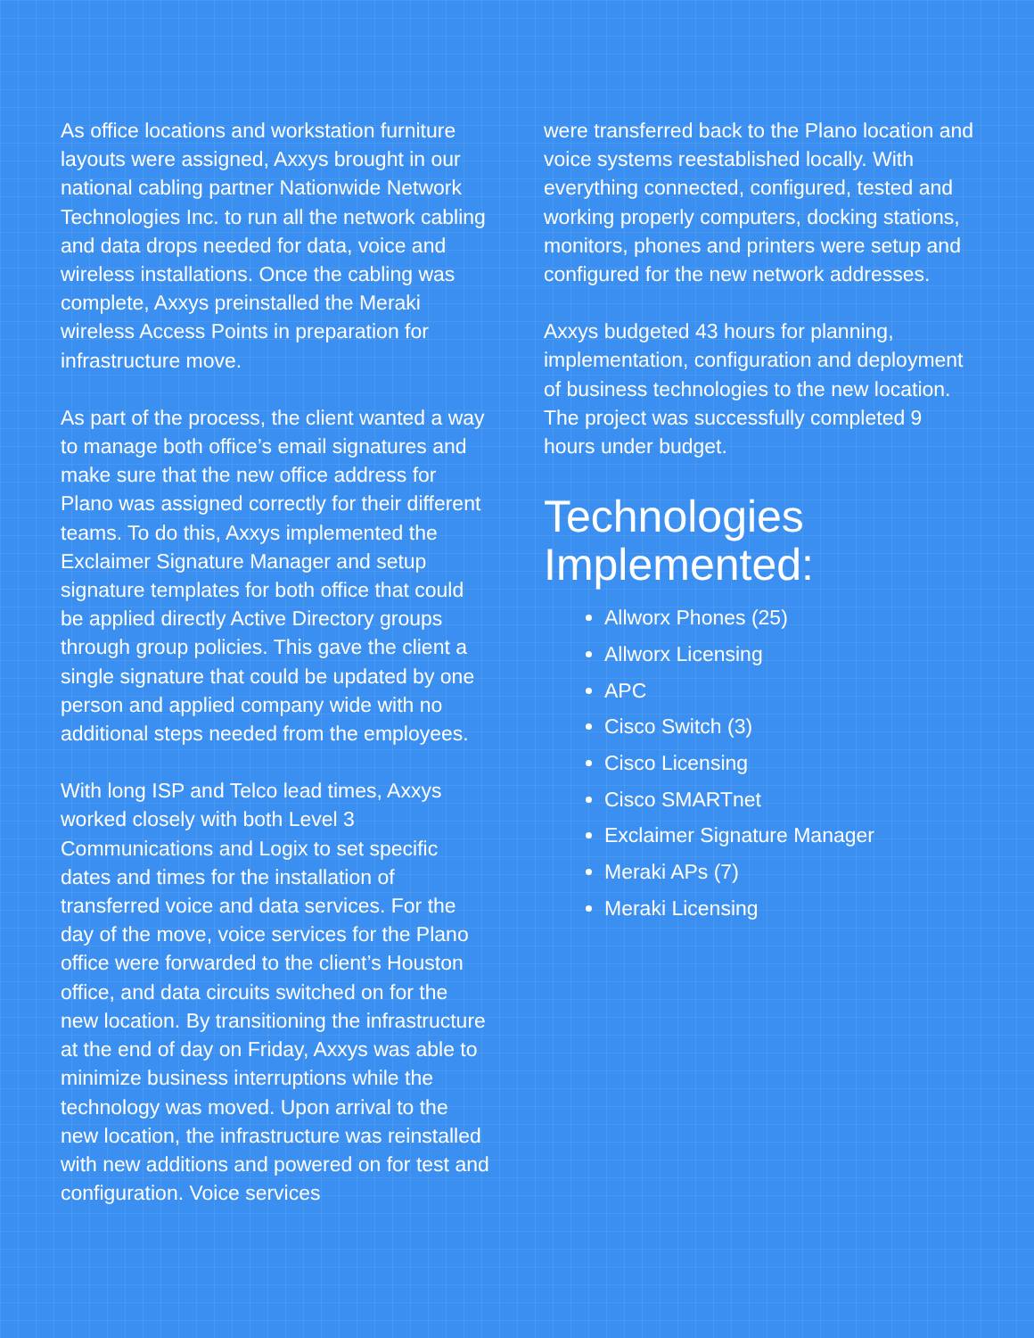As office locations and workstation furniture layouts were assigned, Axxys brought in our national cabling partner Nationwide Network Technologies Inc. to run all the network cabling and data drops needed for data, voice and wireless installations. Once the cabling was complete, Axxys preinstalled the Meraki wireless Access Points in preparation for infrastructure move.
As part of the process, the client wanted a way to manage both office’s email signatures and make sure that the new office address for Plano was assigned correctly for their different teams. To do this, Axxys implemented the Exclaimer Signature Manager and setup signature templates for both office that could be applied directly Active Directory groups through group policies. This gave the client a single signature that could be updated by one person and applied company wide with no additional steps needed from the employees.
With long ISP and Telco lead times, Axxys worked closely with both Level 3 Communications and Logix to set specific dates and times for the installation of transferred voice and data services. For the day of the move, voice services for the Plano office were forwarded to the client’s Houston office, and data circuits switched on for the new location. By transitioning the infrastructure at the end of day on Friday, Axxys was able to minimize business interruptions while the technology was moved. Upon arrival to the new location, the infrastructure was reinstalled with new additions and powered on for test and configuration. Voice services
were transferred back to the Plano location and voice systems reestablished locally. With everything connected, configured, tested and working properly computers, docking stations, monitors, phones and printers were setup and configured for the new network addresses.
Axxys budgeted 43 hours for planning, implementation, configuration and deployment of business technologies to the new location. The project was successfully completed 9 hours under budget.
Technologies Implemented:
Allworx Phones (25)
Allworx Licensing
APC
Cisco Switch (3)
Cisco Licensing
Cisco SMARTnet
Exclaimer Signature Manager
Meraki APs (7)
Meraki Licensing